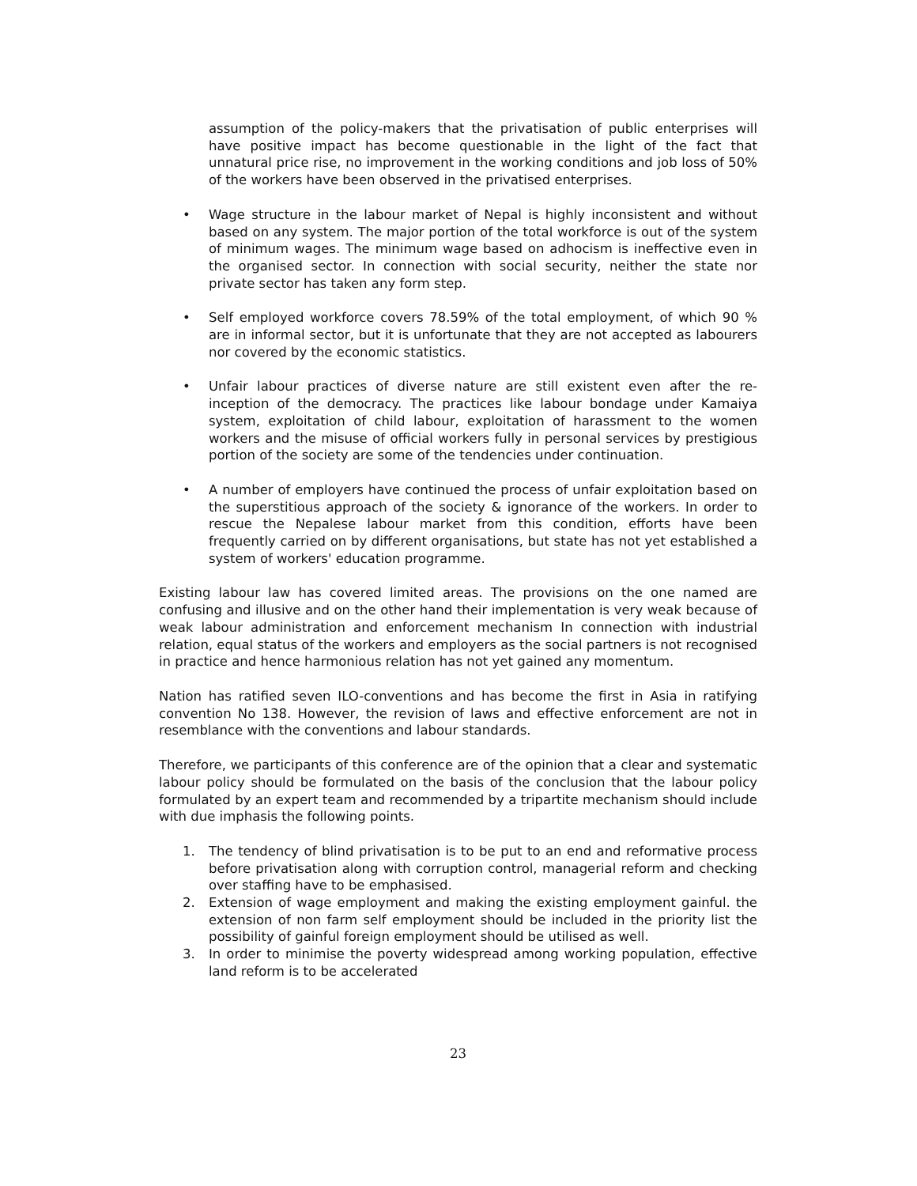assumption of the policy-makers that the privatisation of public enterprises will have positive impact has become questionable in the light of the fact that unnatural price rise, no improvement in the working conditions and job loss of 50% of the workers have been observed in the privatised enterprises.
• Wage structure in the labour market of Nepal is highly inconsistent and without based on any system. The major portion of the total workforce is out of the system of minimum wages. The minimum wage based on adhocism is ineffective even in the organised sector. In connection with social security, neither the state nor private sector has taken any form step.
• Self employed workforce covers 78.59% of the total employment, of which 90 % are in informal sector, but it is unfortunate that they are not accepted as labourers nor covered by the economic statistics.
• Unfair labour practices of diverse nature are still existent even after the re-inception of the democracy. The practices like labour bondage under Kamaiya system, exploitation of child labour, exploitation of harassment to the women workers and the misuse of official workers fully in personal services by prestigious portion of the society are some of the tendencies under continuation.
• A number of employers have continued the process of unfair exploitation based on the superstitious approach of the society & ignorance of the workers. In order to rescue the Nepalese labour market from this condition, efforts have been frequently carried on by different organisations, but state has not yet established a system of workers' education programme.
Existing labour law has covered limited areas. The provisions on the one named are confusing and illusive and on the other hand their implementation is very weak because of weak labour administration and enforcement mechanism In connection with industrial relation, equal status of the workers and employers as the social partners is not recognised in practice and hence harmonious relation has not yet gained any momentum.
Nation has ratified seven ILO-conventions and has become the first in Asia in ratifying convention No 138. However, the revision of laws and effective enforcement are not in resemblance with the conventions and labour standards.
Therefore, we participants of this conference are of the opinion that a clear and systematic labour policy should be formulated on the basis of the conclusion that the labour policy formulated by an expert team and recommended by a tripartite mechanism should include with due imphasis the following points.
1. The tendency of blind privatisation is to be put to an end and reformative process before privatisation along with corruption control, managerial reform and checking over staffing have to be emphasised.
2. Extension of wage employment and making the existing employment gainful. the extension of non farm self employment should be included in the priority list the possibility of gainful foreign employment should be utilised as well.
3. In order to minimise the poverty widespread among working population, effective land reform is to be accelerated
23